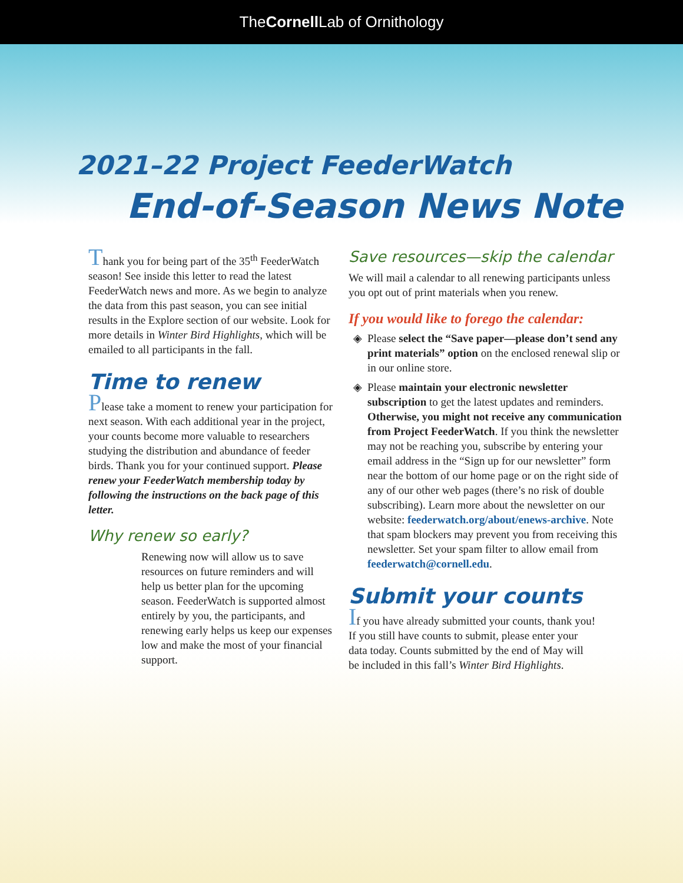TheCornell Lab of Ornithology
2021–22 Project FeederWatch
End-of-Season News Note
Thank you for being part of the 35<sup>th</sup> FeederWatch season! See inside this letter to read the latest FeederWatch news and more. As we begin to analyze the data from this past season, you can see initial results in the Explore section of our website. Look for more details in Winter Bird Highlights, which will be emailed to all participants in the fall.
Time to renew
Please take a moment to renew your participation for next season. With each additional year in the project, your counts become more valuable to researchers studying the distribution and abundance of feeder birds. Thank you for your continued support. Please renew your FeederWatch membership today by following the instructions on the back page of this letter.
Why renew so early?
Renewing now will allow us to save resources on future reminders and will help us better plan for the upcoming season. FeederWatch is supported almost entirely by you, the participants, and renewing early helps us keep our expenses low and make the most of your financial support.
Save resources—skip the calendar
We will mail a calendar to all renewing participants unless you opt out of print materials when you renew.
If you would like to forego the calendar:
Please select the “Save paper—please don’t send any print materials” option on the enclosed renewal slip or in our online store.
Please maintain your electronic newsletter subscription to get the latest updates and reminders. Otherwise, you might not receive any communication from Project FeederWatch. If you think the newsletter may not be reaching you, subscribe by entering your email address in the “Sign up for our newsletter” form near the bottom of our home page or on the right side of any of our other web pages (there’s no risk of double subscribing). Learn more about the newsletter on our website: feederwatch.org/about/enews-archive. Note that spam blockers may prevent you from receiving this newsletter. Set your spam filter to allow email from feederwatch@cornell.edu.
Submit your counts
If you have already submitted your counts, thank you! If you still have counts to submit, please enter your data today. Counts submitted by the end of May will be included in this fall’s Winter Bird Highlights.